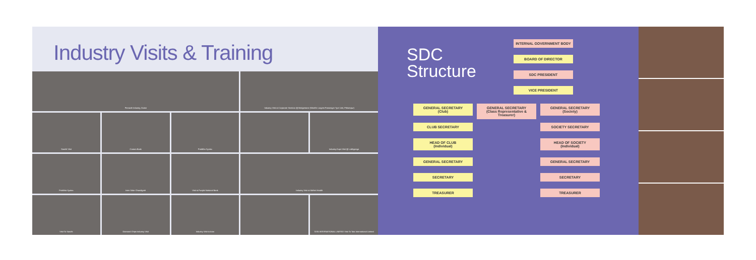Industry Visits & Training
Pinnacle Industry, Dubai
Industry Visit & Corporate Seminar @ Bridgestone (World's Largest Passenger Tyre Unit, Pithampur)
Sanchi Visit
Canara Bank
Pratibha Syntex
Industry Expo Visit @ Labhganga
Pratibha Syntex
Inter Solar Chandigarh
Visit to Punjab National Bank
Industry Visit at Mohini Health
Visit To Sanchi
Diamond Chips Industry Visit
Industry Visit to Aron
TATA INTERNATIONAL LIMITED Visit To Tata International Limited
SDC
Structure
INTERNAL GOVERNMENT BODY
BOARD OF DIRECTOR
SDC PRESIDENT
VICE PRESIDENT
GENERAL SECRETARY
(Club)
CLUB SECRETARY
HEAD OF CLUB
(Individual)
GENERAL SECRETARY
SECRETARY
TREASURER
GENERAL SECRETARY
(Class Representative & Treasurer)
GENERAL SECRETARY
(Society)
SOCIETY SECRETARY
HEAD OF SOCIETY
(Individual)
GENERAL SECRETARY
SECRETARY
TREASURER